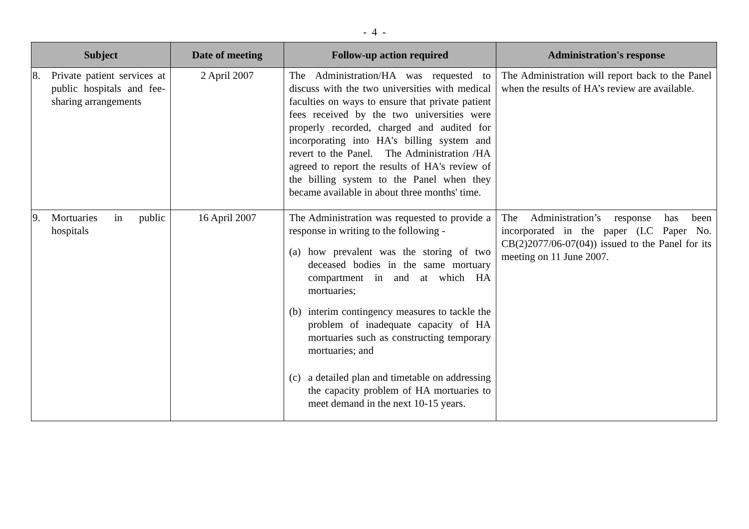- 4 -
| Subject | Date of meeting | Follow-up action required | Administration's response |
| --- | --- | --- | --- |
| 8. Private patient services at public hospitals and fee-sharing arrangements | 2 April 2007 | The Administration/HA was requested to discuss with the two universities with medical faculties on ways to ensure that private patient fees received by the two universities were properly recorded, charged and audited for incorporating into HA's billing system and revert to the Panel. The Administration /HA agreed to report the results of HA's review of the billing system to the Panel when they became available in about three months' time. | The Administration will report back to the Panel when the results of HA’s review are available. |
| 9. Mortuaries in public hospitals | 16 April 2007 | The Administration was requested to provide a response in writing to the following - (a) how prevalent was the storing of two deceased bodies in the same mortuary compartment in and at which HA mortuaries; (b) interim contingency measures to tackle the problem of inadequate capacity of HA mortuaries such as constructing temporary mortuaries; and (c) a detailed plan and timetable on addressing the capacity problem of HA mortuaries to meet demand in the next 10-15 years. | The Administration’s response has been incorporated in the paper (LC Paper No. CB(2)2077/06-07(04)) issued to the Panel for its meeting on 11 June 2007. |